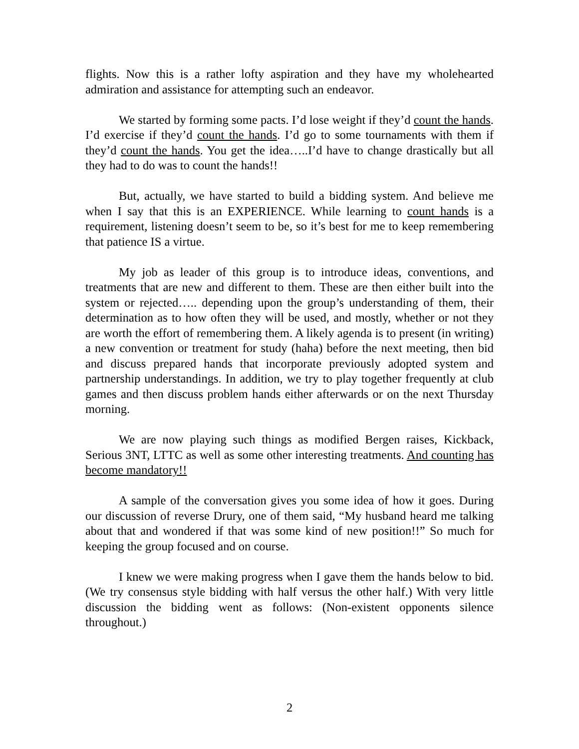flights. Now this is a rather lofty aspiration and they have my wholehearted admiration and assistance for attempting such an endeavor.
We started by forming some pacts. I’d lose weight if they’d count the hands. I’d exercise if they’d count the hands. I’d go to some tournaments with them if they’d count the hands. You get the idea…..I’d have to change drastically but all they had to do was to count the hands!!
But, actually, we have started to build a bidding system. And believe me when I say that this is an EXPERIENCE. While learning to count hands is a requirement, listening doesn’t seem to be, so it’s best for me to keep remembering that patience IS a virtue.
My job as leader of this group is to introduce ideas, conventions, and treatments that are new and different to them. These are then either built into the system or rejected….. depending upon the group’s understanding of them, their determination as to how often they will be used, and mostly, whether or not they are worth the effort of remembering them. A likely agenda is to present (in writing) a new convention or treatment for study (haha) before the next meeting, then bid and discuss prepared hands that incorporate previously adopted system and partnership understandings. In addition, we try to play together frequently at club games and then discuss problem hands either afterwards or on the next Thursday morning.
We are now playing such things as modified Bergen raises, Kickback, Serious 3NT, LTTC as well as some other interesting treatments. And counting has become mandatory!!
A sample of the conversation gives you some idea of how it goes. During our discussion of reverse Drury, one of them said, “My husband heard me talking about that and wondered if that was some kind of new position!!” So much for keeping the group focused and on course.
I knew we were making progress when I gave them the hands below to bid. (We try consensus style bidding with half versus the other half.) With very little discussion the bidding went as follows: (Non-existent opponents silence throughout.)
2